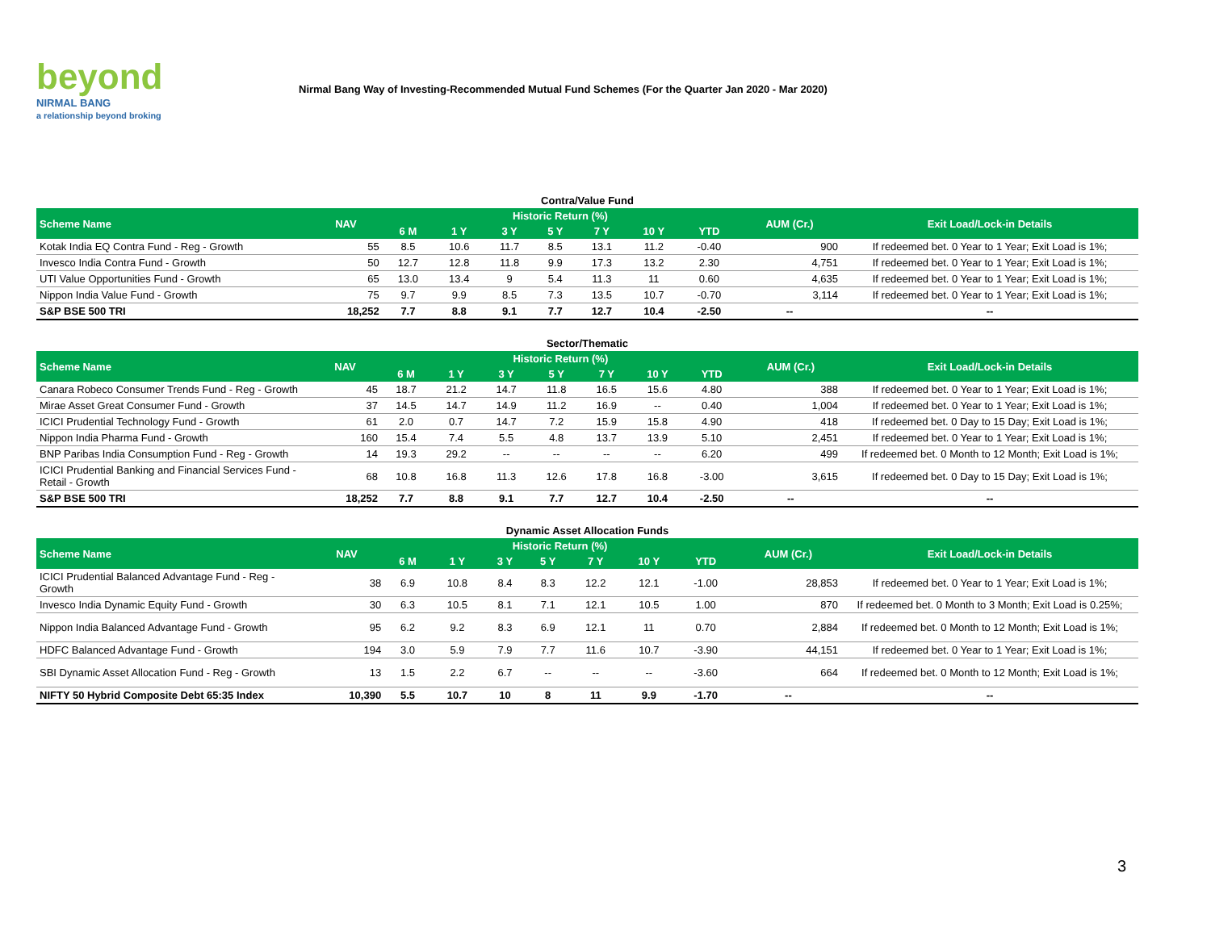beyond
NIRMAL BANG
a relationship beyond broking
Nirmal Bang Way of Investing-Recommended Mutual Fund Schemes (For the Quarter Jan 2020 - Mar 2020)
Contra/Value Fund
| Scheme Name | NAV | Historic Return (%) | | | | | | | AUM (Cr.) | Exit Load/Lock-in Details |
| --- | --- | --- | --- | --- | --- | --- | --- | --- | --- | --- |
| | | 6 M | 1 Y | 3 Y | 5 Y | 7 Y | 10 Y | YTD | | |
| Kotak India EQ Contra Fund - Reg - Growth | 55 | 8.5 | 10.6 | 11.7 | 8.5 | 13.1 | 11.2 | -0.40 | 900 | If redeemed bet. 0 Year to 1 Year; Exit Load is 1%; |
| Invesco India Contra Fund - Growth | 50 | 12.7 | 12.8 | 11.8 | 9.9 | 17.3 | 13.2 | 2.30 | 4,751 | If redeemed bet. 0 Year to 1 Year; Exit Load is 1%; |
| UTI Value Opportunities Fund - Growth | 65 | 13.0 | 13.4 | 9 | 5.4 | 11.3 | 11 | 0.60 | 4,635 | If redeemed bet. 0 Year to 1 Year; Exit Load is 1%; |
| Nippon India Value Fund - Growth | 75 | 9.7 | 9.9 | 8.5 | 7.3 | 13.5 | 10.7 | -0.70 | 3,114 | If redeemed bet. 0 Year to 1 Year; Exit Load is 1%; |
| S&P BSE 500 TRI | 18,252 | 7.7 | 8.8 | 9.1 | 7.7 | 12.7 | 10.4 | -2.50 | -- | -- |
Sector/Thematic
| Scheme Name | NAV | Historic Return (%) | | | | | | | AUM (Cr.) | Exit Load/Lock-in Details |
| --- | --- | --- | --- | --- | --- | --- | --- | --- | --- | --- |
| | | 6 M | 1 Y | 3 Y | 5 Y | 7 Y | 10 Y | YTD | | |
| Canara Robeco Consumer Trends Fund - Reg - Growth | 45 | 18.7 | 21.2 | 14.7 | 11.8 | 16.5 | 15.6 | 4.80 | 388 | If redeemed bet. 0 Year to 1 Year; Exit Load is 1%; |
| Mirae Asset Great Consumer Fund - Growth | 37 | 14.5 | 14.7 | 14.9 | 11.2 | 16.9 | -- | 0.40 | 1,004 | If redeemed bet. 0 Year to 1 Year; Exit Load is 1%; |
| ICICI Prudential Technology Fund - Growth | 61 | 2.0 | 0.7 | 14.7 | 7.2 | 15.9 | 15.8 | 4.90 | 418 | If redeemed bet. 0 Day to 15 Day; Exit Load is 1%; |
| Nippon India Pharma Fund - Growth | 160 | 15.4 | 7.4 | 5.5 | 4.8 | 13.7 | 13.9 | 5.10 | 2,451 | If redeemed bet. 0 Year to 1 Year; Exit Load is 1%; |
| BNP Paribas India Consumption Fund - Reg - Growth | 14 | 19.3 | 29.2 | -- | -- | -- | -- | 6.20 | 499 | If redeemed bet. 0 Month to 12 Month; Exit Load is 1%; |
| ICICI Prudential Banking and Financial Services Fund - Retail - Growth | 68 | 10.8 | 16.8 | 11.3 | 12.6 | 17.8 | 16.8 | -3.00 | 3,615 | If redeemed bet. 0 Day to 15 Day; Exit Load is 1%; |
| S&P BSE 500 TRI | 18,252 | 7.7 | 8.8 | 9.1 | 7.7 | 12.7 | 10.4 | -2.50 | -- | -- |
Dynamic Asset Allocation Funds
| Scheme Name | NAV | Historic Return (%) | | | | | | | AUM (Cr.) | Exit Load/Lock-in Details |
| --- | --- | --- | --- | --- | --- | --- | --- | --- | --- | --- |
| | | 6 M | 1 Y | 3 Y | 5 Y | 7 Y | 10 Y | YTD | | |
| ICICI Prudential Balanced Advantage Fund - Reg - Growth | 38 | 6.9 | 10.8 | 8.4 | 8.3 | 12.2 | 12.1 | -1.00 | 28,853 | If redeemed bet. 0 Year to 1 Year; Exit Load is 1%; |
| Invesco India Dynamic Equity Fund - Growth | 30 | 6.3 | 10.5 | 8.1 | 7.1 | 12.1 | 10.5 | 1.00 | 870 | If redeemed bet. 0 Month to 3 Month; Exit Load is 0.25%; |
| Nippon India Balanced Advantage Fund - Growth | 95 | 6.2 | 9.2 | 8.3 | 6.9 | 12.1 | 11 | 0.70 | 2,884 | If redeemed bet. 0 Month to 12 Month; Exit Load is 1%; |
| HDFC Balanced Advantage Fund - Growth | 194 | 3.0 | 5.9 | 7.9 | 7.7 | 11.6 | 10.7 | -3.90 | 44,151 | If redeemed bet. 0 Year to 1 Year; Exit Load is 1%; |
| SBI Dynamic Asset Allocation Fund - Reg - Growth | 13 | 1.5 | 2.2 | 6.7 | -- | -- | -- | -3.60 | 664 | If redeemed bet. 0 Month to 12 Month; Exit Load is 1%; |
| NIFTY 50 Hybrid Composite Debt 65:35 Index | 10,390 | 5.5 | 10.7 | 10 | 8 | 11 | 9.9 | -1.70 | -- | -- |
3